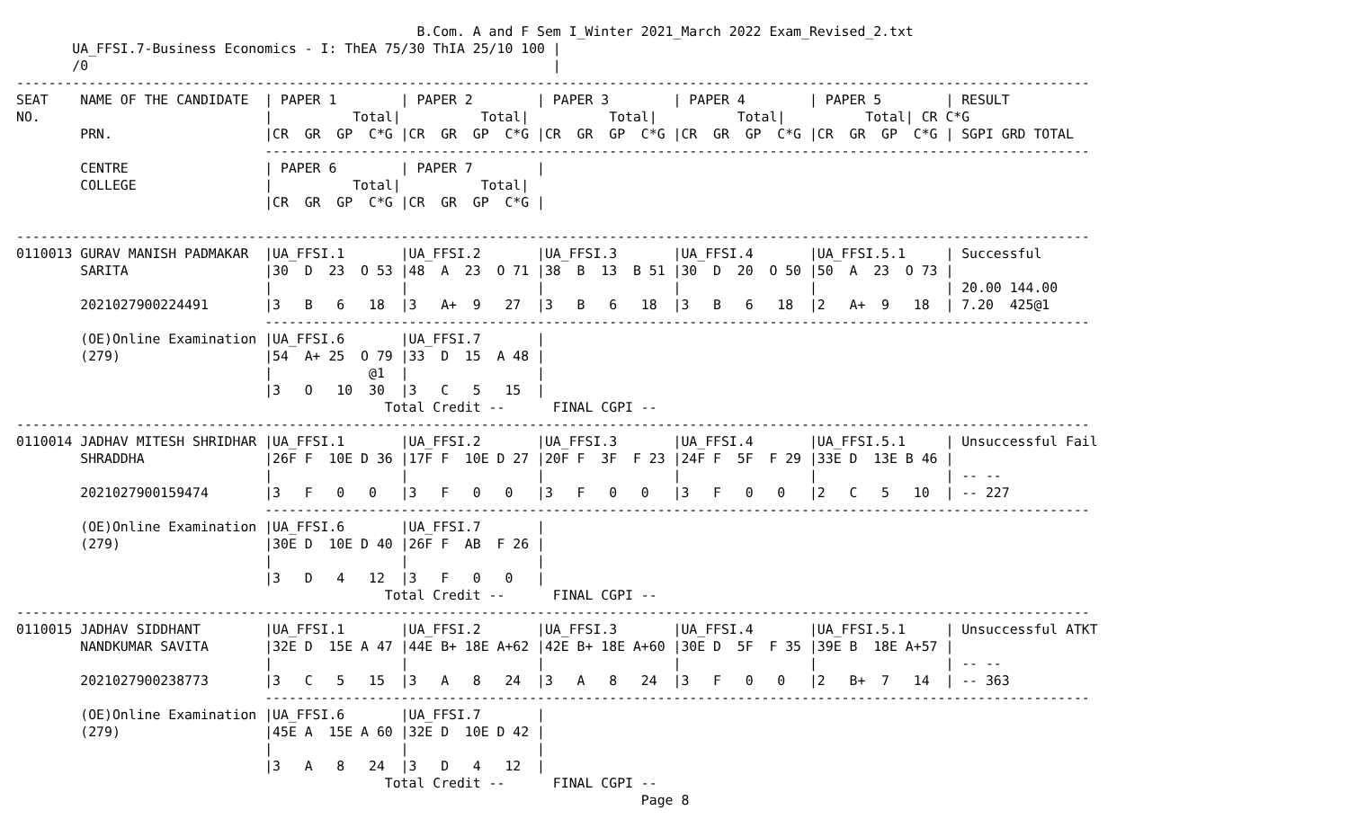B.Com. A and F Sem I_Winter 2021_March 2022 Exam_Revised_2.txt
       UA_FFSI.7-Business Economics - I: ThEA 75/30 ThIA 25/10 100 |
       /0                                                          |
--------------------------------------------------------------------------------------------------------------------------------------
SEAT    NAME OF THE CANDIDATE  | PAPER 1        | PAPER 2        | PAPER 3        | PAPER 4        | PAPER 5        | RESULT
NO.                            |          Total|          Total|          Total|          Total|          Total| CR C*G
        PRN.                   |CR  GR  GP  C*G |CR  GR  GP  C*G |CR  GR  GP  C*G |CR  GR  GP  C*G |CR  GR  GP  C*G | SGPI GRD TOTAL
                               -------------------------------------------------------------------------------------------------------
        CENTRE                 | PAPER 6        | PAPER 7        |
        COLLEGE                |          Total|          Total|
                               |CR  GR  GP  C*G |CR  GR  GP  C*G |

--------------------------------------------------------------------------------------------------------------------------------------
0110013 GURAV MANISH PADMAKAR  |UA_FFSI.1       |UA_FFSI.2       |UA_FFSI.3       |UA_FFSI.4       |UA_FFSI.5.1     | Successful
        SARITA                 |30  D  23  O 53 |48  A  23  O 71 |38  B  13  B 51 |30  D  20  O 50 |50  A  23  O 73 |
                               |                |                |                |                |                | 20.00 144.00
        2021027900224491       |3   B   6   18  |3   A+  9   27  |3   B   6   18  |3   B   6   18  |2   A+  9   18  | 7.20  425@1
                               -------------------------------------------------------------------------------------------------------
        (OE)Online Examination |UA_FFSI.6       |UA_FFSI.7       |
        (279)                  |54  A+ 25  O 79 |33  D  15  A 48 |
                               |            @1  |                |
                               |3   O   10  30  |3   C   5   15  |
                                              Total Credit --      FINAL CGPI --
--------------------------------------------------------------------------------------------------------------------------------------
0110014 JADHAV MITESH SHRIDHAR |UA_FFSI.1       |UA_FFSI.2       |UA_FFSI.3       |UA_FFSI.4       |UA_FFSI.5.1     | Unsuccessful Fail
        SHRADDHA               |26F F  10E D 36 |17F F  10E D 27 |20F F  3F  F 23 |24F F  5F  F 29 |33E D  13E B 46 |
                               |                |                |                |                |                | -- --
        2021027900159474       |3   F   0   0   |3   F   0   0   |3   F   0   0   |3   F   0   0   |2   C   5   10  | -- 227
                               -------------------------------------------------------------------------------------------------------
        (OE)Online Examination |UA_FFSI.6       |UA_FFSI.7       |
        (279)                  |30E D  10E D 40 |26F F  AB  F 26 |
                               |                |                |
                               |3   D   4   12  |3   F   0   0   |
                                              Total Credit --      FINAL CGPI --
--------------------------------------------------------------------------------------------------------------------------------------
0110015 JADHAV SIDDHANT        |UA_FFSI.1       |UA_FFSI.2       |UA_FFSI.3       |UA_FFSI.4       |UA_FFSI.5.1     | Unsuccessful ATKT
        NANDKUMAR SAVITA       |32E D  15E A 47 |44E B+ 18E A+62 |42E B+ 18E A+60 |30E D  5F  F 35 |39E B  18E A+57 |
                               |                |                |                |                |                | -- --
        2021027900238773       |3   C   5   15  |3   A   8   24  |3   A   8   24  |3   F   0   0   |2   B+  7   14  | -- 363
                               -------------------------------------------------------------------------------------------------------
        (OE)Online Examination |UA_FFSI.6       |UA_FFSI.7       |
        (279)                  |45E A  15E A 60 |32E D  10E D 42 |
                               |                |                |
                               |3   A   8   24  |3   D   4   12  |
                                              Total Credit --      FINAL CGPI --
                                                                              Page 8